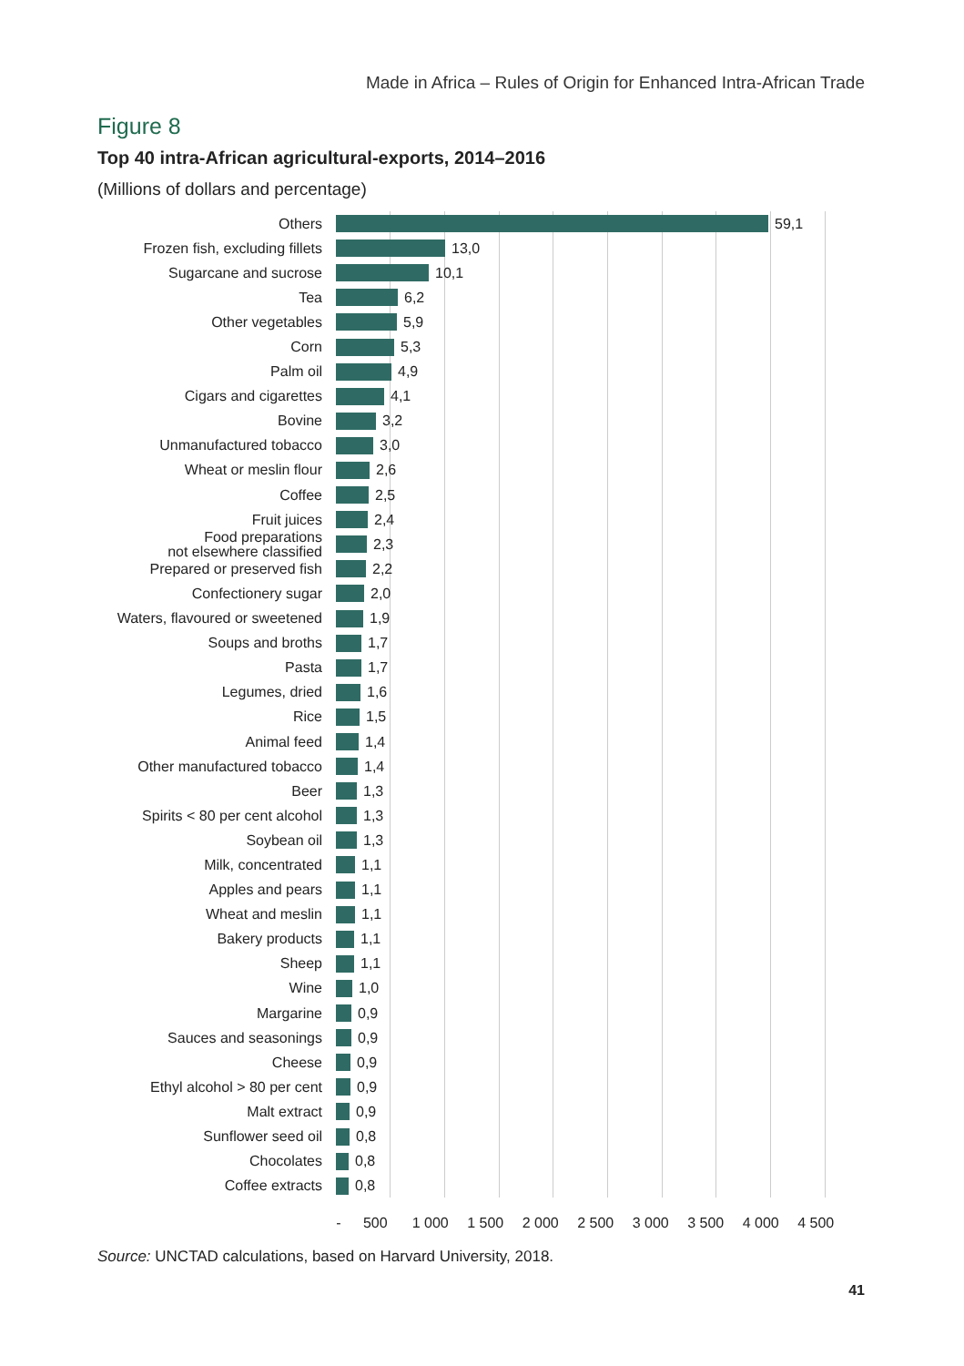Made in Africa – Rules of Origin for Enhanced Intra-African Trade
Figure 8
Top 40 intra-African agricultural-exports, 2014–2016
(Millions of dollars and percentage)
Others
59,1
Frozen fish, excluding fillets
13,0
Sugarcane and sucrose
10,1
Tea
6,2
Other vegetables
5,9
Corn
5,3
Palm oil
4,9
Cigars and cigarettes
4,1
Bovine
3,2
Unmanufactured tobacco
3,0
Wheat or meslin flour
2,6
Coffee
2,5
Fruit juices
2,4
Food preparations
not elsewhere classified
2,3
Prepared or preserved fish
2,2
Confectionery sugar
2,0
Waters, flavoured or sweetened
1,9
Soups and broths
1,7
Pasta
1,7
Legumes, dried
1,6
Rice
1,5
Animal feed
1,4
Other manufactured tobacco
1,4
Beer
1,3
Spirits < 80 per cent alcohol
1,3
Soybean oil
1,3
Milk, concentrated
1,1
Apples and pears
1,1
Wheat and meslin
1,1
Bakery products
1,1
Sheep
1,1
Wine
1,0
Margarine
0,9
Sauces and seasonings
0,9
Cheese
0,9
Ethyl alcohol > 80 per cent
0,9
Malt extract
0,9
Sunflower seed oil
0,8
Chocolates
0,8
Coffee extracts
0,8
- 500 1 000 1 500 2 000 2 500 3 000 3 500 4 000 4 500
Source: UNCTAD calculations, based on Harvard University, 2018.
41